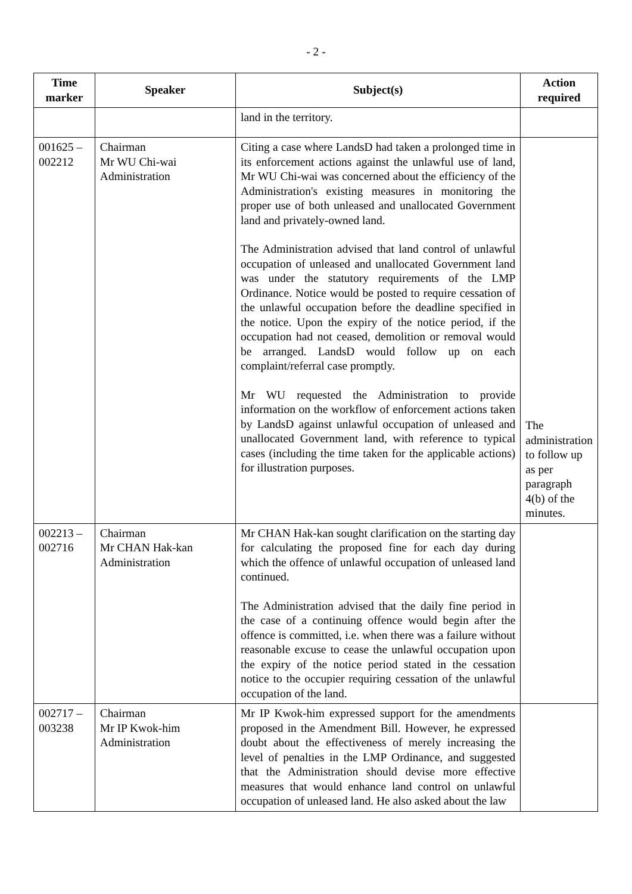- 2 -
| Time marker | Speaker | Subject(s) | Action required |
| --- | --- | --- | --- |
| | | land in the territory. | |
| 001625 – 002212 | Chairman Mr WU Chi-wai Administration | Citing a case where LandsD had taken a prolonged time in its enforcement actions against the unlawful use of land, Mr WU Chi-wai was concerned about the efficiency of the Administration's existing measures in monitoring the proper use of both unleased and unallocated Government land and privately-owned land. The Administration advised that land control of unlawful occupation of unleased and unallocated Government land was under the statutory requirements of the LMP Ordinance. Notice would be posted to require cessation of the unlawful occupation before the deadline specified in the notice. Upon the expiry of the notice period, if the occupation had not ceased, demolition or removal would be arranged. LandsD would follow up on each complaint/referral case promptly. Mr WU requested the Administration to provide information on the workflow of enforcement actions taken by LandsD against unlawful occupation of unleased and unallocated Government land, with reference to typical cases (including the time taken for the applicable actions) for illustration purposes. | The administration to follow up as per paragraph 4(b) of the minutes. |
| 002213 – 002716 | Chairman Mr CHAN Hak-kan Administration | Mr CHAN Hak-kan sought clarification on the starting day for calculating the proposed fine for each day during which the offence of unlawful occupation of unleased land continued. The Administration advised that the daily fine period in the case of a continuing offence would begin after the offence is committed, i.e. when there was a failure without reasonable excuse to cease the unlawful occupation upon the expiry of the notice period stated in the cessation notice to the occupier requiring cessation of the unlawful occupation of the land. | |
| 002717 – 003238 | Chairman Mr IP Kwok-him Administration | Mr IP Kwok-him expressed support for the amendments proposed in the Amendment Bill. However, he expressed doubt about the effectiveness of merely increasing the level of penalties in the LMP Ordinance, and suggested that the Administration should devise more effective measures that would enhance land control on unlawful occupation of unleased land. He also asked about the law | |